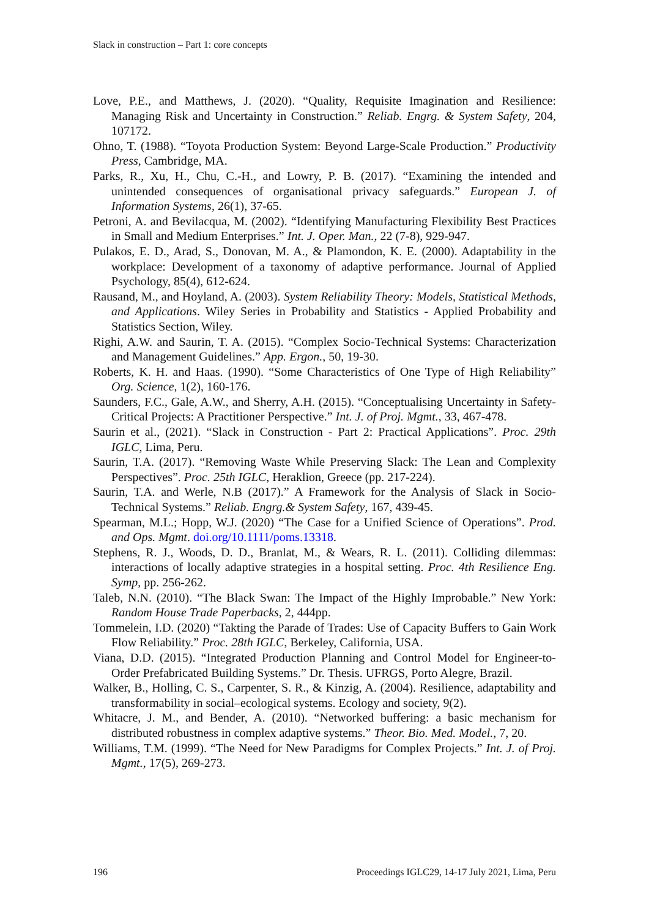Slack in construction – Part 1: core concepts
Love, P.E., and Matthews, J. (2020). “Quality, Requisite Imagination and Resilience: Managing Risk and Uncertainty in Construction.” Reliab. Engrg. & System Safety, 204, 107172.
Ohno, T. (1988). “Toyota Production System: Beyond Large-Scale Production.” Productivity Press, Cambridge, MA.
Parks, R., Xu, H., Chu, C.-H., and Lowry, P. B. (2017). “Examining the intended and unintended consequences of organisational privacy safeguards.” European J. of Information Systems, 26(1), 37-65.
Petroni, A. and Bevilacqua, M. (2002). “Identifying Manufacturing Flexibility Best Practices in Small and Medium Enterprises.” Int. J. Oper. Man., 22 (7-8), 929-947.
Pulakos, E. D., Arad, S., Donovan, M. A., & Plamondon, K. E. (2000). Adaptability in the workplace: Development of a taxonomy of adaptive performance. Journal of Applied Psychology, 85(4), 612-624.
Rausand, M., and Hoyland, A. (2003). System Reliability Theory: Models, Statistical Methods, and Applications. Wiley Series in Probability and Statistics - Applied Probability and Statistics Section, Wiley.
Righi, A.W. and Saurin, T. A. (2015). “Complex Socio-Technical Systems: Characterization and Management Guidelines.” App. Ergon., 50, 19-30.
Roberts, K. H. and Haas. (1990). “Some Characteristics of One Type of High Reliability” Org. Science, 1(2), 160-176.
Saunders, F.C., Gale, A.W., and Sherry, A.H. (2015). “Conceptualising Uncertainty in Safety-Critical Projects: A Practitioner Perspective.” Int. J. of Proj. Mgmt., 33, 467-478.
Saurin et al., (2021). “Slack in Construction - Part 2: Practical Applications”. Proc. 29th IGLC, Lima, Peru.
Saurin, T.A. (2017). “Removing Waste While Preserving Slack: The Lean and Complexity Perspectives”. Proc. 25th IGLC, Heraklion, Greece (pp. 217-224).
Saurin, T.A. and Werle, N.B (2017).” A Framework for the Analysis of Slack in Socio-Technical Systems.” Reliab. Engrg.& System Safety, 167, 439-45.
Spearman, M.L.; Hopp, W.J. (2020) “The Case for a Unified Science of Operations”. Prod. and Ops. Mgmt. doi.org/10.1111/poms.13318.
Stephens, R. J., Woods, D. D., Branlat, M., & Wears, R. L. (2011). Colliding dilemmas: interactions of locally adaptive strategies in a hospital setting. Proc. 4th Resilience Eng. Symp, pp. 256-262.
Taleb, N.N. (2010). “The Black Swan: The Impact of the Highly Improbable.” New York: Random House Trade Paperbacks, 2, 444pp.
Tommelein, I.D. (2020) “Takting the Parade of Trades: Use of Capacity Buffers to Gain Work Flow Reliability.” Proc. 28th IGLC, Berkeley, California, USA.
Viana, D.D. (2015). “Integrated Production Planning and Control Model for Engineer-to-Order Prefabricated Building Systems.” Dr. Thesis. UFRGS, Porto Alegre, Brazil.
Walker, B., Holling, C. S., Carpenter, S. R., & Kinzig, A. (2004). Resilience, adaptability and transformability in social–ecological systems. Ecology and society, 9(2).
Whitacre, J. M., and Bender, A. (2010). “Networked buffering: a basic mechanism for distributed robustness in complex adaptive systems.” Theor. Bio. Med. Model., 7, 20.
Williams, T.M. (1999). “The Need for New Paradigms for Complex Projects.” Int. J. of Proj. Mgmt., 17(5), 269-273.
196 Proceedings IGLC29, 14-17 July 2021, Lima, Peru